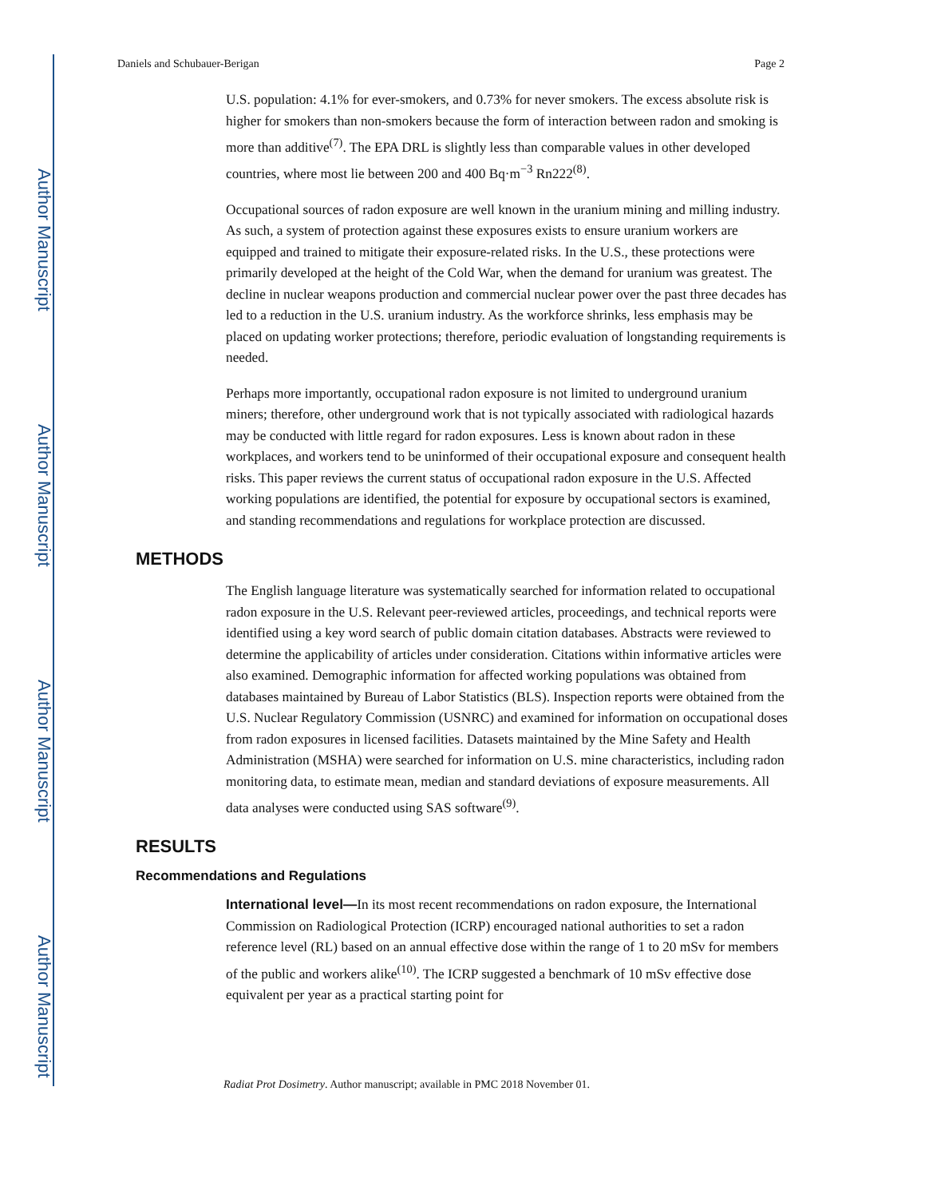Author Manuscript
Author Manuscript
Author Manuscript
Author Manuscript
Daniels and Schubauer-Berigan Page 2
U.S. population: 4.1% for ever-smokers, and 0.73% for never smokers. The excess absolute risk is higher for smokers than non-smokers because the form of interaction between radon and smoking is more than additive<sup>(7)</sup>. The EPA DRL is slightly less than comparable values in other developed countries, where most lie between 200 and 400 Bq·m<sup>−3</sup> Rn222<sup>(8)</sup>.
Occupational sources of radon exposure are well known in the uranium mining and milling industry. As such, a system of protection against these exposures exists to ensure uranium workers are equipped and trained to mitigate their exposure-related risks. In the U.S., these protections were primarily developed at the height of the Cold War, when the demand for uranium was greatest. The decline in nuclear weapons production and commercial nuclear power over the past three decades has led to a reduction in the U.S. uranium industry. As the workforce shrinks, less emphasis may be placed on updating worker protections; therefore, periodic evaluation of longstanding requirements is needed.
Perhaps more importantly, occupational radon exposure is not limited to underground uranium miners; therefore, other underground work that is not typically associated with radiological hazards may be conducted with little regard for radon exposures. Less is known about radon in these workplaces, and workers tend to be uninformed of their occupational exposure and consequent health risks. This paper reviews the current status of occupational radon exposure in the U.S. Affected working populations are identified, the potential for exposure by occupational sectors is examined, and standing recommendations and regulations for workplace protection are discussed.
METHODS
The English language literature was systematically searched for information related to occupational radon exposure in the U.S. Relevant peer-reviewed articles, proceedings, and technical reports were identified using a key word search of public domain citation databases. Abstracts were reviewed to determine the applicability of articles under consideration. Citations within informative articles were also examined. Demographic information for affected working populations was obtained from databases maintained by Bureau of Labor Statistics (BLS). Inspection reports were obtained from the U.S. Nuclear Regulatory Commission (USNRC) and examined for information on occupational doses from radon exposures in licensed facilities. Datasets maintained by the Mine Safety and Health Administration (MSHA) were searched for information on U.S. mine characteristics, including radon monitoring data, to estimate mean, median and standard deviations of exposure measurements. All data analyses were conducted using SAS software<sup>(9)</sup>.
RESULTS
Recommendations and Regulations
International level—In its most recent recommendations on radon exposure, the International Commission on Radiological Protection (ICRP) encouraged national authorities to set a radon reference level (RL) based on an annual effective dose within the range of 1 to 20 mSv for members of the public and workers alike<sup>(10)</sup>. The ICRP suggested a benchmark of 10 mSv effective dose equivalent per year as a practical starting point for
Radiat Prot Dosimetry. Author manuscript; available in PMC 2018 November 01.